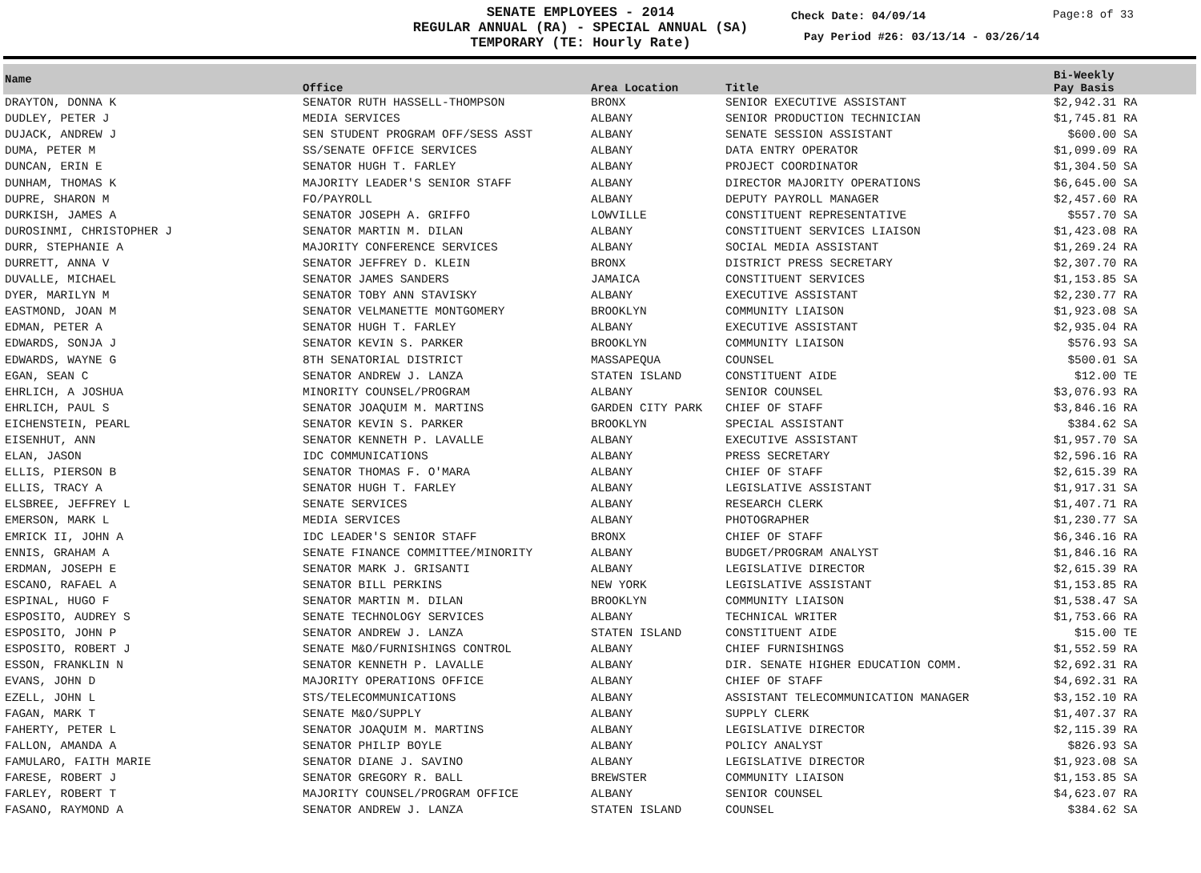SENATE EMPLOYEES - 2014
REGULAR ANNUAL (RA) - SPECIAL ANNUAL (SA)
TEMPORARY (TE: Hourly Rate)
Check Date: 04/09/14 Page:8 of 33
Pay Period #26: 03/13/14 - 03/26/14
| Name | Office | Area Location | Title | Bi-Weekly Pay Basis | |
| --- | --- | --- | --- | --- | --- |
| DRAYTON, DONNA K | SENATOR RUTH HASSELL-THOMPSON | BRONX | SENIOR EXECUTIVE ASSISTANT | $2,942.31 RA | |
| DUDLEY, PETER J | MEDIA SERVICES | ALBANY | SENIOR PRODUCTION TECHNICIAN | $1,745.81 RA | |
| DUJACK, ANDREW J | SEN STUDENT PROGRAM OFF/SESS ASST | ALBANY | SENATE SESSION ASSISTANT | $600.00 SA | |
| DUMA, PETER M | SS/SENATE OFFICE SERVICES | ALBANY | DATA ENTRY OPERATOR | $1,099.09 RA | |
| DUNCAN, ERIN E | SENATOR HUGH T. FARLEY | ALBANY | PROJECT COORDINATOR | $1,304.50 SA | |
| DUNHAM, THOMAS K | MAJORITY LEADER'S SENIOR STAFF | ALBANY | DIRECTOR MAJORITY OPERATIONS | $6,645.00 SA | |
| DUPRE, SHARON M | FO/PAYROLL | ALBANY | DEPUTY PAYROLL MANAGER | $2,457.60 RA | |
| DURKISH, JAMES A | SENATOR JOSEPH A. GRIFFO | LOWVILLE | CONSTITUENT REPRESENTATIVE | $557.70 SA | |
| DUROSINMI, CHRISTOPHER J | SENATOR MARTIN M. DILAN | ALBANY | CONSTITUENT SERVICES LIAISON | $1,423.08 RA | |
| DURR, STEPHANIE A | MAJORITY CONFERENCE SERVICES | ALBANY | SOCIAL MEDIA ASSISTANT | $1,269.24 RA | |
| DURRETT, ANNA V | SENATOR JEFFREY D. KLEIN | BRONX | DISTRICT PRESS SECRETARY | $2,307.70 RA | |
| DUVALLE, MICHAEL | SENATOR JAMES SANDERS | JAMAICA | CONSTITUENT SERVICES | $1,153.85 SA | |
| DYER, MARILYN M | SENATOR TOBY ANN STAVISKY | ALBANY | EXECUTIVE ASSISTANT | $2,230.77 RA | |
| EASTMOND, JOAN M | SENATOR VELMANETTE MONTGOMERY | BROOKLYN | COMMUNITY LIAISON | $1,923.08 SA | |
| EDMAN, PETER A | SENATOR HUGH T. FARLEY | ALBANY | EXECUTIVE ASSISTANT | $2,935.04 RA | |
| EDWARDS, SONJA J | SENATOR KEVIN S. PARKER | BROOKLYN | COMMUNITY LIAISON | $576.93 SA | |
| EDWARDS, WAYNE G | 8TH SENATORIAL DISTRICT | MASSAPEQUA | COUNSEL | $500.01 SA | |
| EGAN, SEAN C | SENATOR ANDREW J. LANZA | STATEN ISLAND | CONSTITUENT AIDE | $12.00 TE | |
| EHRLICH, A JOSHUA | MINORITY COUNSEL/PROGRAM | ALBANY | SENIOR COUNSEL | $3,076.93 RA | |
| EHRLICH, PAUL S | SENATOR JOAQUIM M. MARTINS | GARDEN CITY PARK | CHIEF OF STAFF | $3,846.16 RA | |
| EICHENSTEIN, PEARL | SENATOR KEVIN S. PARKER | BROOKLYN | SPECIAL ASSISTANT | $384.62 SA | |
| EISENHUT, ANN | SENATOR KENNETH P. LAVALLE | ALBANY | EXECUTIVE ASSISTANT | $1,957.70 SA | |
| ELAN, JASON | IDC COMMUNICATIONS | ALBANY | PRESS SECRETARY | $2,596.16 RA | |
| ELLIS, PIERSON B | SENATOR THOMAS F. O'MARA | ALBANY | CHIEF OF STAFF | $2,615.39 RA | |
| ELLIS, TRACY A | SENATOR HUGH T. FARLEY | ALBANY | LEGISLATIVE ASSISTANT | $1,917.31 SA | |
| ELSBREE, JEFFREY L | SENATE SERVICES | ALBANY | RESEARCH CLERK | $1,407.71 RA | |
| EMERSON, MARK L | MEDIA SERVICES | ALBANY | PHOTOGRAPHER | $1,230.77 SA | |
| EMRICK II, JOHN A | IDC LEADER'S SENIOR STAFF | BRONX | CHIEF OF STAFF | $6,346.16 RA | |
| ENNIS, GRAHAM A | SENATE FINANCE COMMITTEE/MINORITY | ALBANY | BUDGET/PROGRAM ANALYST | $1,846.16 RA | |
| ERDMAN, JOSEPH E | SENATOR MARK J. GRISANTI | ALBANY | LEGISLATIVE DIRECTOR | $2,615.39 RA | |
| ESCANO, RAFAEL A | SENATOR BILL PERKINS | NEW YORK | LEGISLATIVE ASSISTANT | $1,153.85 RA | |
| ESPINAL, HUGO F | SENATOR MARTIN M. DILAN | BROOKLYN | COMMUNITY LIAISON | $1,538.47 SA | |
| ESPOSITO, AUDREY S | SENATE TECHNOLOGY SERVICES | ALBANY | TECHNICAL WRITER | $1,753.66 RA | |
| ESPOSITO, JOHN P | SENATOR ANDREW J. LANZA | STATEN ISLAND | CONSTITUENT AIDE | $15.00 TE | |
| ESPOSITO, ROBERT J | SENATE M&O/FURNISHINGS CONTROL | ALBANY | CHIEF FURNISHINGS | $1,552.59 RA | |
| ESSON, FRANKLIN N | SENATOR KENNETH P. LAVALLE | ALBANY | DIR. SENATE HIGHER EDUCATION COMM. | $2,692.31 RA | |
| EVANS, JOHN D | MAJORITY OPERATIONS OFFICE | ALBANY | CHIEF OF STAFF | $4,692.31 RA | |
| EZELL, JOHN L | STS/TELECOMMUNICATIONS | ALBANY | ASSISTANT TELECOMMUNICATION MANAGER | $3,152.10 RA | |
| FAGAN, MARK T | SENATE M&O/SUPPLY | ALBANY | SUPPLY CLERK | $1,407.37 RA | |
| FAHERTY, PETER L | SENATOR JOAQUIM M. MARTINS | ALBANY | LEGISLATIVE DIRECTOR | $2,115.39 RA | |
| FALLON, AMANDA A | SENATOR PHILIP BOYLE | ALBANY | POLICY ANALYST | $826.93 SA | |
| FAMULARO, FAITH MARIE | SENATOR DIANE J. SAVINO | ALBANY | LEGISLATIVE DIRECTOR | $1,923.08 SA | |
| FARESE, ROBERT J | SENATOR GREGORY R. BALL | BREWSTER | COMMUNITY LIAISON | $1,153.85 SA | |
| FARLEY, ROBERT T | MAJORITY COUNSEL/PROGRAM OFFICE | ALBANY | SENIOR COUNSEL | $4,623.07 RA | |
| FASANO, RAYMOND A | SENATOR ANDREW J. LANZA | STATEN ISLAND | COUNSEL | $384.62 SA | |